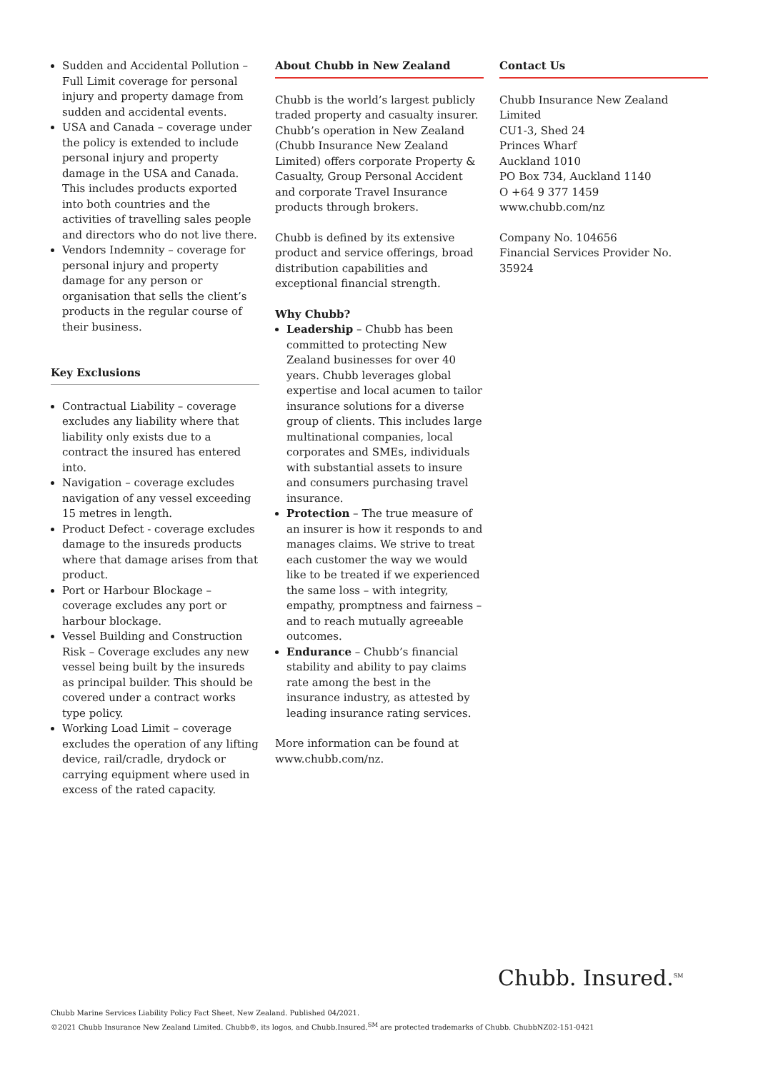Sudden and Accidental Pollution – Full Limit coverage for personal injury and property damage from sudden and accidental events.
USA and Canada – coverage under the policy is extended to include personal injury and property damage in the USA and Canada. This includes products exported into both countries and the activities of travelling sales people and directors who do not live there.
Vendors Indemnity – coverage for personal injury and property damage for any person or organisation that sells the client’s products in the regular course of their business.
Key Exclusions
Contractual Liability – coverage excludes any liability where that liability only exists due to a contract the insured has entered into.
Navigation – coverage excludes navigation of any vessel exceeding 15 metres in length.
Product Defect - coverage excludes damage to the insureds products where that damage arises from that product.
Port or Harbour Blockage – coverage excludes any port or harbour blockage.
Vessel Building and Construction Risk – Coverage excludes any new vessel being built by the insureds as principal builder. This should be covered under a contract works type policy.
Working Load Limit – coverage excludes the operation of any lifting device, rail/cradle, drydock or carrying equipment where used in excess of the rated capacity.
About Chubb in New Zealand
Chubb is the world’s largest publicly traded property and casualty insurer. Chubb’s operation in New Zealand (Chubb Insurance New Zealand Limited) offers corporate Property & Casualty, Group Personal Accident and corporate Travel Insurance products through brokers.
Chubb is defined by its extensive product and service offerings, broad distribution capabilities and exceptional financial strength.
Why Chubb?
Leadership – Chubb has been committed to protecting New Zealand businesses for over 40 years. Chubb leverages global expertise and local acumen to tailor insurance solutions for a diverse group of clients. This includes large multinational companies, local corporates and SMEs, individuals with substantial assets to insure and consumers purchasing travel insurance.
Protection – The true measure of an insurer is how it responds to and manages claims. We strive to treat each customer the way we would like to be treated if we experienced the same loss – with integrity, empathy, promptness and fairness – and to reach mutually agreeable outcomes.
Endurance – Chubb’s financial stability and ability to pay claims rate among the best in the insurance industry, as attested by leading insurance rating services.
More information can be found at www.chubb.com/nz.
Contact Us
Chubb Insurance New Zealand Limited
CU1-3, Shed 24
Princes Wharf
Auckland 1010
PO Box 734, Auckland 1140
O +64 9 377 1459
www.chubb.com/nz
Company No. 104656
Financial Services Provider No. 35924
Chubb. Insured.<sup>SM</sup>
Chubb Marine Services Liability Policy Fact Sheet, New Zealand. Published 04/2021.
©2021 Chubb Insurance New Zealand Limited. Chubb®, its logos, and Chubb.Insured.<sup>SM</sup> are protected trademarks of Chubb. ChubbNZ02-151-0421